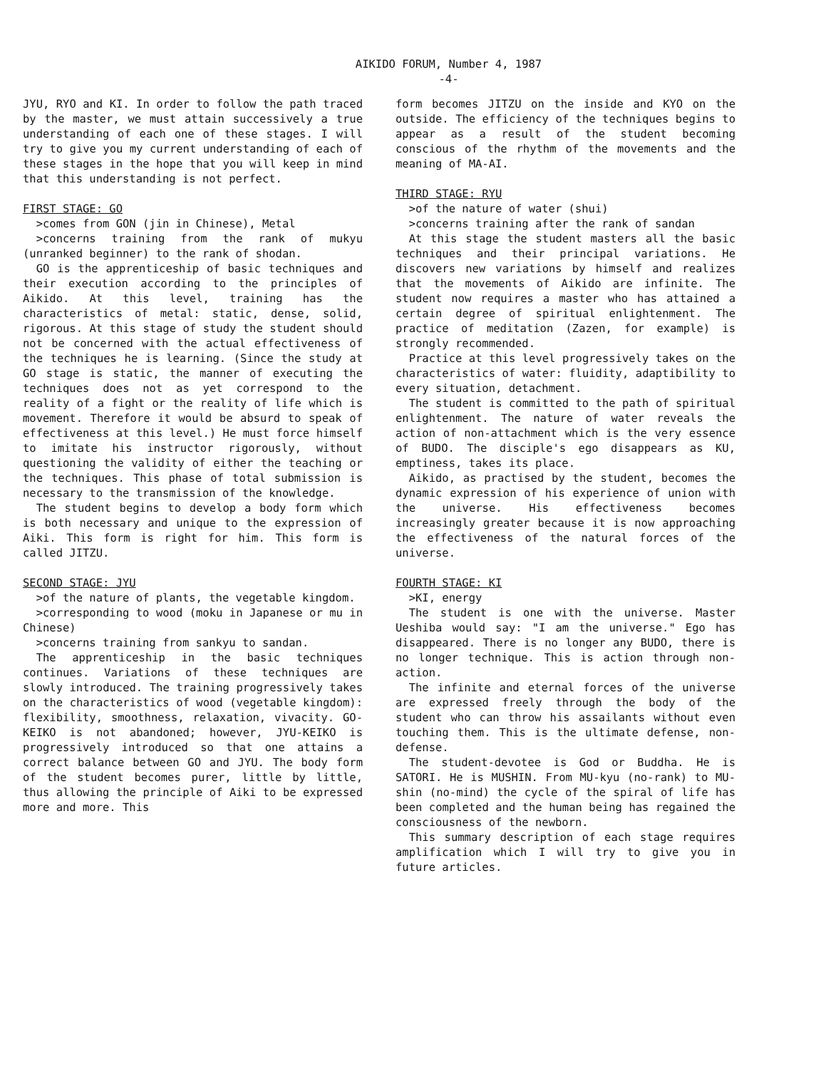AIKIDO FORUM, Number 4, 1987
-4-
JYU, RYO and KI. In order to follow the path traced by the master, we must attain successively a true understanding of each one of these stages. I will try to give you my current understanding of each of these stages in the hope that you will keep in mind that this understanding is not perfect.
FIRST STAGE: GO
>comes from GON (jin in Chinese), Metal
>concerns training from the rank of mukyu (unranked beginner) to the rank of shodan.
GO is the apprenticeship of basic techniques and their execution according to the principles of Aikido. At this level, training has the characteristics of metal: static, dense, solid, rigorous. At this stage of study the student should not be concerned with the actual effectiveness of the techniques he is learning. (Since the study at GO stage is static, the manner of executing the techniques does not as yet correspond to the reality of a fight or the reality of life which is movement. Therefore it would be absurd to speak of effectiveness at this level.) He must force himself to imitate his instructor rigorously, without questioning the validity of either the teaching or the techniques. This phase of total submission is necessary to the transmission of the knowledge.
The student begins to develop a body form which is both necessary and unique to the expression of Aiki. This form is right for him. This form is called JITZU.
SECOND STAGE: JYU
>of the nature of plants, the vegetable kingdom.
>corresponding to wood (moku in Japanese or mu in Chinese)
>concerns training from sankyu to sandan.
The apprenticeship in the basic techniques continues. Variations of these techniques are slowly introduced. The training progressively takes on the characteristics of wood (vegetable kingdom): flexibility, smoothness, relaxation, vivacity. GO-KEIKO is not abandoned; however, JYU-KEIKO is progressively introduced so that one attains a correct balance between GO and JYU. The body form of the student becomes purer, little by little, thus allowing the principle of Aiki to be expressed more and more. This
form becomes JITZU on the inside and KYO on the outside. The efficiency of the techniques begins to appear as a result of the student becoming conscious of the rhythm of the movements and the meaning of MA-AI.
THIRD STAGE: RYU
>of the nature of water (shui)
>concerns training after the rank of sandan
At this stage the student masters all the basic techniques and their principal variations. He discovers new variations by himself and realizes that the movements of Aikido are infinite. The student now requires a master who has attained a certain degree of spiritual enlightenment. The practice of meditation (Zazen, for example) is strongly recommended.
Practice at this level progressively takes on the characteristics of water: fluidity, adaptibility to every situation, detachment.
The student is committed to the path of spiritual enlightenment. The nature of water reveals the action of non-attachment which is the very essence of BUDO. The disciple's ego disappears as KU, emptiness, takes its place.
Aikido, as practised by the student, becomes the dynamic expression of his experience of union with the universe. His effectiveness becomes increasingly greater because it is now approaching the effectiveness of the natural forces of the universe.
FOURTH STAGE: KI
>KI, energy
The student is one with the universe. Master Ueshiba would say: "I am the universe." Ego has disappeared. There is no longer any BUDO, there is no longer technique. This is action through non-action.
The infinite and eternal forces of the universe are expressed freely through the body of the student who can throw his assailants without even touching them. This is the ultimate defense, non-defense.
The student-devotee is God or Buddha. He is SATORI. He is MUSHIN. From MU-kyu (no-rank) to MU-shin (no-mind) the cycle of the spiral of life has been completed and the human being has regained the consciousness of the newborn.
This summary description of each stage requires amplification which I will try to give you in future articles.